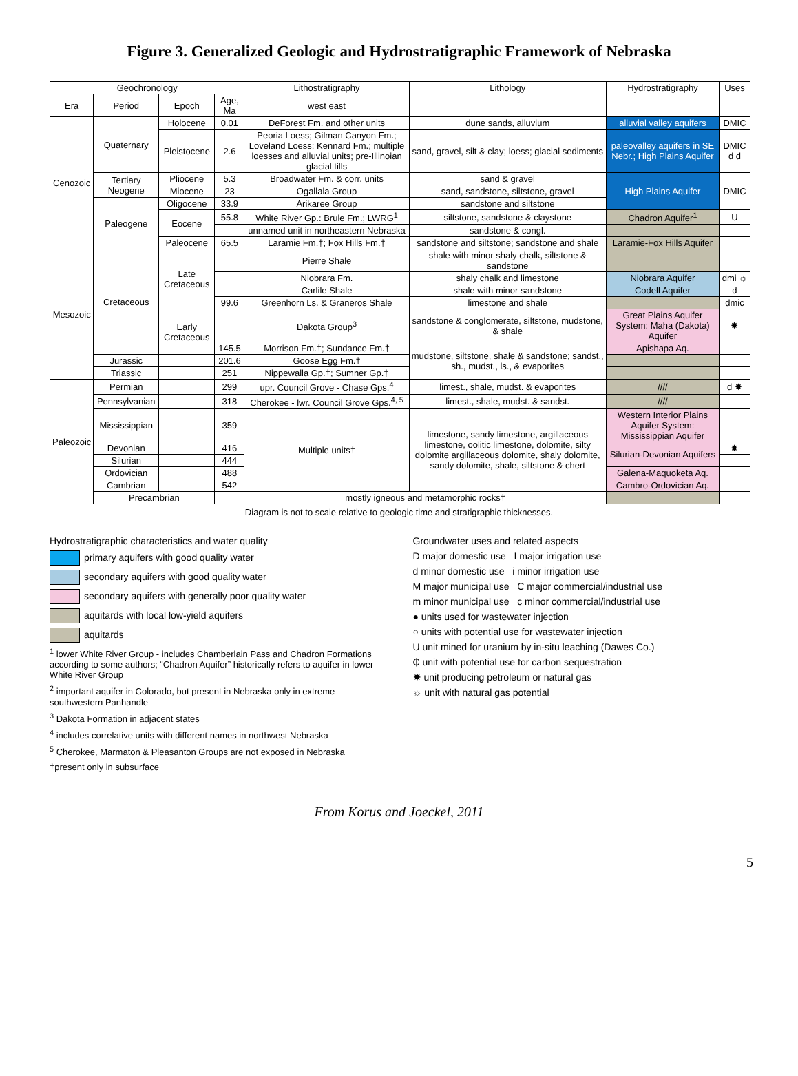Figure 3. Generalized Geologic and Hydrostratigraphic Framework of Nebraska
| Geochronology | | | | Lithostratigraphy | Lithology | Hydrostratigraphy | Uses |
| --- | --- | --- | --- | --- | --- | --- | --- |
| Era | Period | Epoch | Age, Ma | west east | | | |
| Cenozoic | Quaternary | Holocene | 0.01 | DeForest Fm. and other units | dune sands, alluvium | alluvial valley aquifers | DMIC |
| | | Pleistocene | 2.6 | Peoria Loess; Gilman Canyon Fm.; Loveland Loess; Kennard Fm.; multiple loesses and alluvial units; pre-Illinoian glacial tills | sand, gravel, silt & clay; loess; glacial sediments | paleovalley aquifers in SE Nebr.; High Plains Aquifer | DMIC d d |
| | Tertiary Neogene | Pliocene | 5.3 | Broadwater Fm. & corr. units | sand & gravel | High Plains Aquifer | DMIC |
| | | Miocene | 23 | Ogallala Group | sand, sandstone, siltstone, gravel | | |
| | Paleogene | Oligocene | 33.9 | Arikaree Group | sandstone and siltstone | | |
| | | Eocene | 55.8 | White River Gp.: Brule Fm.; LWRG<sup>1</sup> | siltstone, sandstone & claystone | Chadron Aquifer<sup>1</sup> | U |
| | | | | unnamed unit in northeastern Nebraska | sandstone & congl. | | |
| | | Paleocene | 65.5 | Laramie Fm.†; Fox Hills Fm.† | sandstone and siltstone; sandstone and shale | Laramie-Fox Hills Aquifer | |
| Mesozoic | Cretaceous | Late Cretaceous | | Pierre Shale | shale with minor shaly chalk, siltstone & sandstone | | |
| | | | | Niobrara Fm. | shaly chalk and limestone | Niobrara Aquifer | dmi ☼ |
| | | | | Carlile Shale | shale with minor sandstone | Codell Aquifer | d |
| | | | 99.6 | Greenhorn Ls. & Graneros Shale | limestone and shale | | dmic |
| | | Early Cretaceous | | Dakota Group<sup>3</sup> | sandstone & conglomerate, siltstone, mudstone, & shale | Great Plains Aquifer System: Maha (Dakota) Aquifer | ✸ |
| | | | 145.5 | Morrison Fm.†; Sundance Fm.† | mudstone, siltstone, shale & sandstone; sandst., sh., mudst., ls., & evaporites | Apishapa Aq. | |
| | Jurassic | | 201.6 | Goose Egg Fm.† | | | |
| | Triassic | | 251 | Nippewalla Gp.†; Sumner Gp.† | | | |
| Paleozoic | Permian | | 299 | upr. Council Grove - Chase Gps.<sup>4</sup> | limest., shale, mudst. & evaporites | //// | d ✸ |
| | Pennsylvanian | | 318 | Cherokee - lwr. Council Grove Gps.<sup>4, 5</sup> | limest., shale, mudst. & sandst. | //// | |
| | Mississippian | | 359 | Multiple units† | limestone, sandy limestone, argillaceous limestone, oolitic limestone, dolomite, silty dolomite argillaceous dolomite, shaly dolomite, sandy dolomite, shale, siltstone & chert | Western Interior Plains Aquifer System: Mississippian Aquifer | |
| | Devonian | | 416 | | | Silurian-Devonian Aquifers | ✸ |
| | Silurian | | 444 | | | | |
| | Ordovician | | 488 | | | Galena-Maquoketa Aq. | |
| | Cambrian | | 542 | | | Cambro-Ordovician Aq. | |
| | Precambrian | | | mostly igneous and metamorphic rocks† | | | |
Diagram is not to scale relative to geologic time and stratigraphic thicknesses.
Hydrostratigraphic characteristics and water quality
primary aquifers with good quality water
secondary aquifers with good quality water
secondary aquifers with generally poor quality water
aquitards with local low-yield aquifers
aquitards
<sup>1</sup> lower White River Group - includes Chamberlain Pass and Chadron Formations according to some authors; “Chadron Aquifer” historically refers to aquifer in lower White River Group
<sup>2</sup> important aquifer in Colorado, but present in Nebraska only in extreme southwestern Panhandle
<sup>3</sup> Dakota Formation in adjacent states
<sup>4</sup> includes correlative units with different names in northwest Nebraska
<sup>5</sup> Cherokee, Marmaton & Pleasanton Groups are not exposed in Nebraska
†present only in subsurface
Groundwater uses and related aspects
D major domestic use I major irrigation use
d minor domestic use i minor irrigation use
M major municipal use C major commercial/industrial use
m minor municipal use c minor commercial/industrial use
● units used for wastewater injection
○ units with potential use for wastewater injection
U unit mined for uranium by in-situ leaching (Dawes Co.)
₵ unit with potential use for carbon sequestration
✸ unit producing petroleum or natural gas
☼ unit with natural gas potential
From Korus and Joeckel, 2011
5